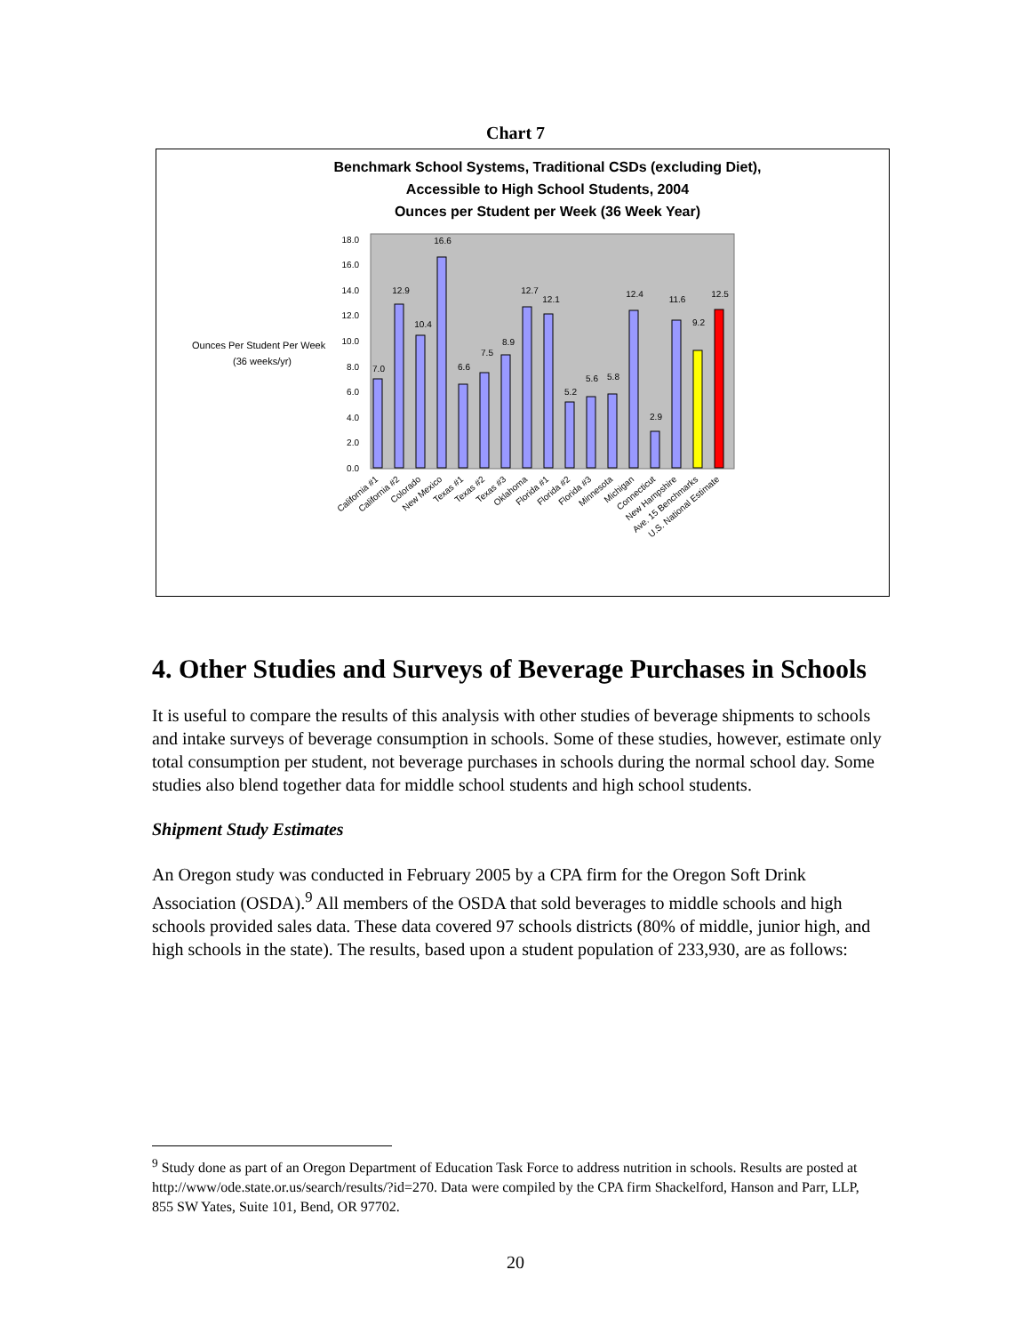Chart 7
Benchmark School Systems, Traditional CSDs (excluding Diet),
Accessible to High School Students, 2004
Ounces per Student per Week (36 Week Year)
Ounces Per Student Per Week
(36 weeks/yr)
0.0
2.0
4.0
6.0
8.0
10.0
12.0
14.0
16.0
18.0
7.0
12.9
10.4
16.6
6.6
7.5
8.9
12.7
12.1
5.2
5.6
5.8
12.4
2.9
11.6
9.2
12.5
California #1
California #2
Colorado
New Mexico
Texas #1
Texas #2
Texas #3
Oklahoma
Florida #1
Florida #2
Florida #3
Minnesota
Michigan
Connecticut
New Hampshire
Ave. 15 Benchmarks
U.S. National Estimate
4. Other Studies and Surveys of Beverage Purchases in Schools
It is useful to compare the results of this analysis with other studies of beverage shipments to schools and intake surveys of beverage consumption in schools. Some of these studies, however, estimate only total consumption per student, not beverage purchases in schools during the normal school day. Some studies also blend together data for middle school students and high school students.
Shipment Study Estimates
An Oregon study was conducted in February 2005 by a CPA firm for the Oregon Soft Drink Association (OSDA).<sup>9</sup> All members of the OSDA that sold beverages to middle schools and high schools provided sales data. These data covered 97 schools districts (80% of middle, junior high, and high schools in the state). The results, based upon a student population of 233,930, are as follows:
<sup>9</sup> Study done as part of an Oregon Department of Education Task Force to address nutrition in schools. Results are posted at http://www/ode.state.or.us/search/results/?id=270. Data were compiled by the CPA firm Shackelford, Hanson and Parr, LLP, 855 SW Yates, Suite 101, Bend, OR 97702.
20